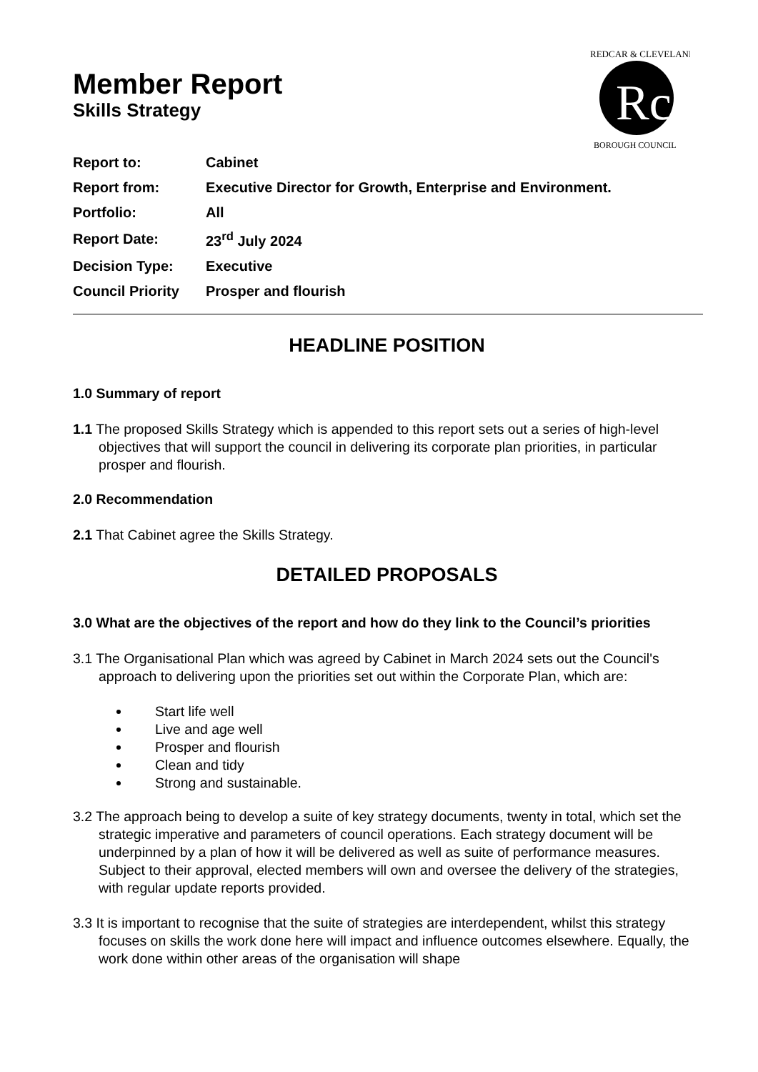Rc
REDCAR & CLEVELAND
BOROUGH COUNCIL
Member Report
Skills Strategy
| Report to: | Cabinet |
| Report from: | Executive Director for Growth, Enterprise and Environment. |
| Portfolio: | All |
| Report Date: | 23<sup>rd</sup> July 2024 |
| Decision Type: | Executive |
| Council Priority | Prosper and flourish |
HEADLINE POSITION
1.0 Summary of report
1.1 The proposed Skills Strategy which is appended to this report sets out a series of high-level objectives that will support the council in delivering its corporate plan priorities, in particular prosper and flourish.
2.0 Recommendation
2.1 That Cabinet agree the Skills Strategy.
DETAILED PROPOSALS
3.0 What are the objectives of the report and how do they link to the Council’s priorities
3.1 The Organisational Plan which was agreed by Cabinet in March 2024 sets out the Council's approach to delivering upon the priorities set out within the Corporate Plan, which are:
Start life well
Live and age well
Prosper and flourish
Clean and tidy
Strong and sustainable.
3.2 The approach being to develop a suite of key strategy documents, twenty in total, which set the strategic imperative and parameters of council operations. Each strategy document will be underpinned by a plan of how it will be delivered as well as suite of performance measures. Subject to their approval, elected members will own and oversee the delivery of the strategies, with regular update reports provided.
3.3 It is important to recognise that the suite of strategies are interdependent, whilst this strategy focuses on skills the work done here will impact and influence outcomes elsewhere. Equally, the work done within other areas of the organisation will shape